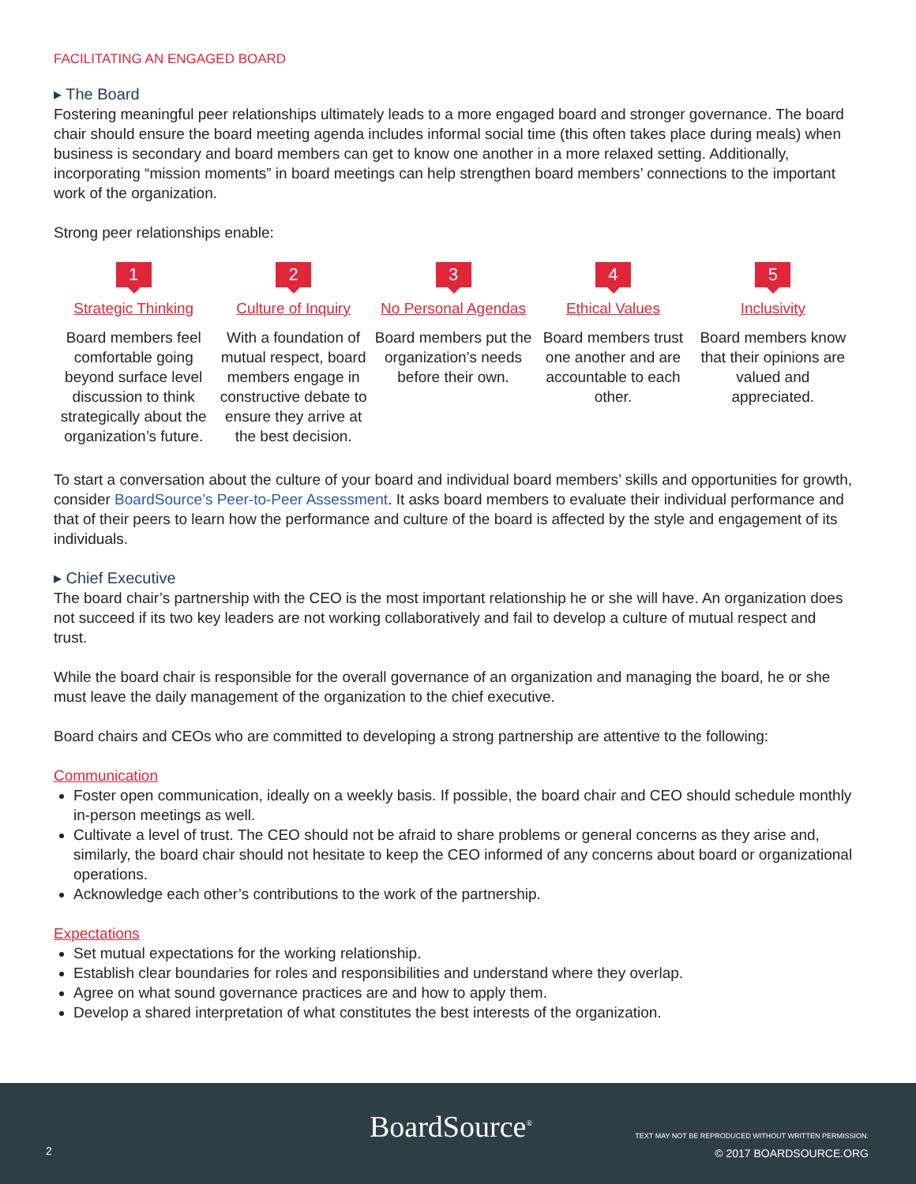FACILITATING AN ENGAGED BOARD
▸ The Board
Fostering meaningful peer relationships ultimately leads to a more engaged board and stronger governance. The board chair should ensure the board meeting agenda includes informal social time (this often takes place during meals) when business is secondary and board members can get to know one another in a more relaxed setting. Additionally, incorporating “mission moments” in board meetings can help strengthen board members’ connections to the important work of the organization.
Strong peer relationships enable:
1
Strategic Thinking
Board members feel comfortable going beyond surface level discussion to think strategically about the organization’s future.
2
Culture of Inquiry
With a foundation of mutual respect, board members engage in constructive debate to ensure they arrive at the best decision.
3
No Personal Agendas
Board members put the organization’s needs before their own.
4
Ethical Values
Board members trust one another and are accountable to each other.
5
Inclusivity
Board members know that their opinions are valued and appreciated.
To start a conversation about the culture of your board and individual board members’ skills and opportunities for growth, consider BoardSource’s Peer-to-Peer Assessment. It asks board members to evaluate their individual performance and that of their peers to learn how the performance and culture of the board is affected by the style and engagement of its individuals.
▸ Chief Executive
The board chair’s partnership with the CEO is the most important relationship he or she will have. An organization does not succeed if its two key leaders are not working collaboratively and fail to develop a culture of mutual respect and trust.
While the board chair is responsible for the overall governance of an organization and managing the board, he or she must leave the daily management of the organization to the chief executive.
Board chairs and CEOs who are committed to developing a strong partnership are attentive to the following:
Communication
Foster open communication, ideally on a weekly basis. If possible, the board chair and CEO should schedule monthly in-person meetings as well.
Cultivate a level of trust. The CEO should not be afraid to share problems or general concerns as they arise and, similarly, the board chair should not hesitate to keep the CEO informed of any concerns about board or organizational operations.
Acknowledge each other’s contributions to the work of the partnership.
Expectations
Set mutual expectations for the working relationship.
Establish clear boundaries for roles and responsibilities and understand where they overlap.
Agree on what sound governance practices are and how to apply them.
Develop a shared interpretation of what constitutes the best interests of the organization.
2 BoardSource<sup>®</sup>
TEXT MAY NOT BE REPRODUCED WITHOUT WRITTEN PERMISSION.
© 2017 BOARDSOURCE.ORG